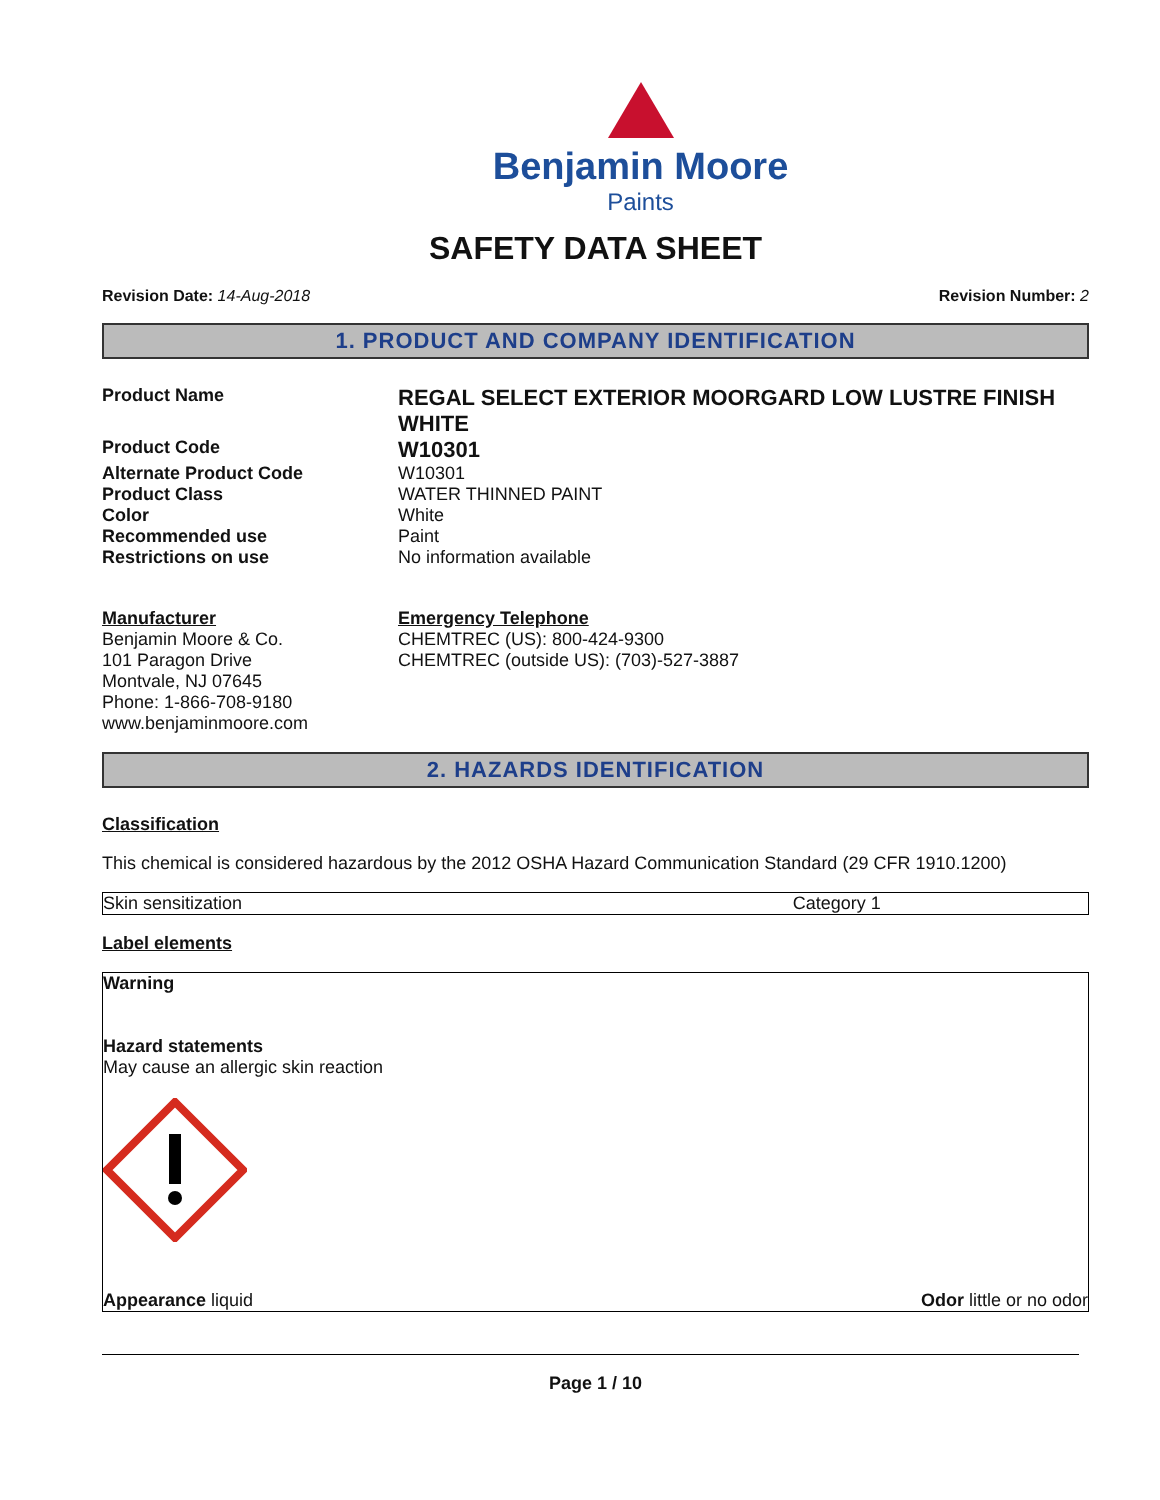Benjamin Moore
Paints
SAFETY DATA SHEET
Revision Date: 14-Aug-2018 Revision Number: 2
1. PRODUCT AND COMPANY IDENTIFICATION
Product Name
REGAL SELECT EXTERIOR MOORGARD LOW LUSTRE FINISH WHITE
Product Code
W10301
Alternate Product Code
W10301
Product Class
WATER THINNED PAINT
Color
White
Recommended use
Paint
Restrictions on use
No information available
Manufacturer
Benjamin Moore & Co.
101 Paragon Drive
Montvale, NJ 07645
Phone: 1-866-708-9180
www.benjaminmoore.com
Emergency Telephone
CHEMTREC (US): 800-424-9300
CHEMTREC (outside US): (703)-527-3887
2. HAZARDS IDENTIFICATION
Classification
This chemical is considered hazardous by the 2012 OSHA Hazard Communication Standard (29 CFR 1910.1200)
| Skin sensitization | Category 1 |
Label elements
Warning
Hazard statements
May cause an allergic skin reaction
Appearance liquid Odor little or no odor
Page 1 / 10